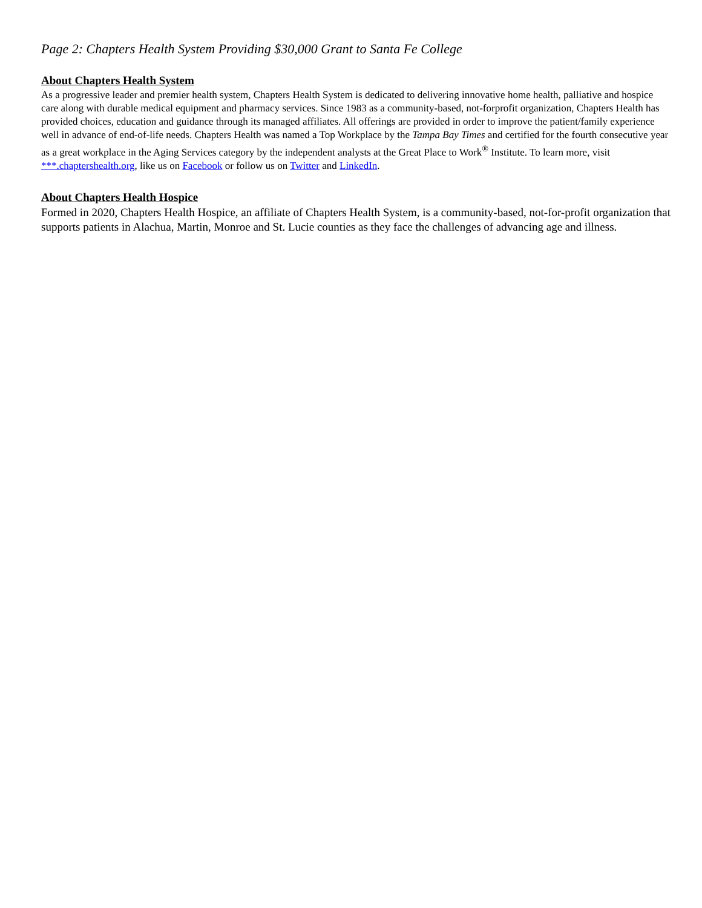Page 2: Chapters Health System Providing $30,000 Grant to Santa Fe College
About Chapters Health System
As a progressive leader and premier health system, Chapters Health System is dedicated to delivering innovative home health, palliative and hospice care along with durable medical equipment and pharmacy services. Since 1983 as a community-based, not-forprofit organization, Chapters Health has provided choices, education and guidance through its managed affiliates. All offerings are provided in order to improve the patient/family experience well in advance of end-of-life needs. Chapters Health was named a Top Workplace by the Tampa Bay Times and certified for the fourth consecutive year as a great workplace in the Aging Services category by the independent analysts at the Great Place to Work<sup>®</sup> Institute. To learn more, visit ***.chaptershealth.org, like us on Facebook or follow us on Twitter and LinkedIn.
About Chapters Health Hospice
Formed in 2020, Chapters Health Hospice, an affiliate of Chapters Health System, is a community-based, not-for-profit organization that supports patients in Alachua, Martin, Monroe and St. Lucie counties as they face the challenges of advancing age and illness.